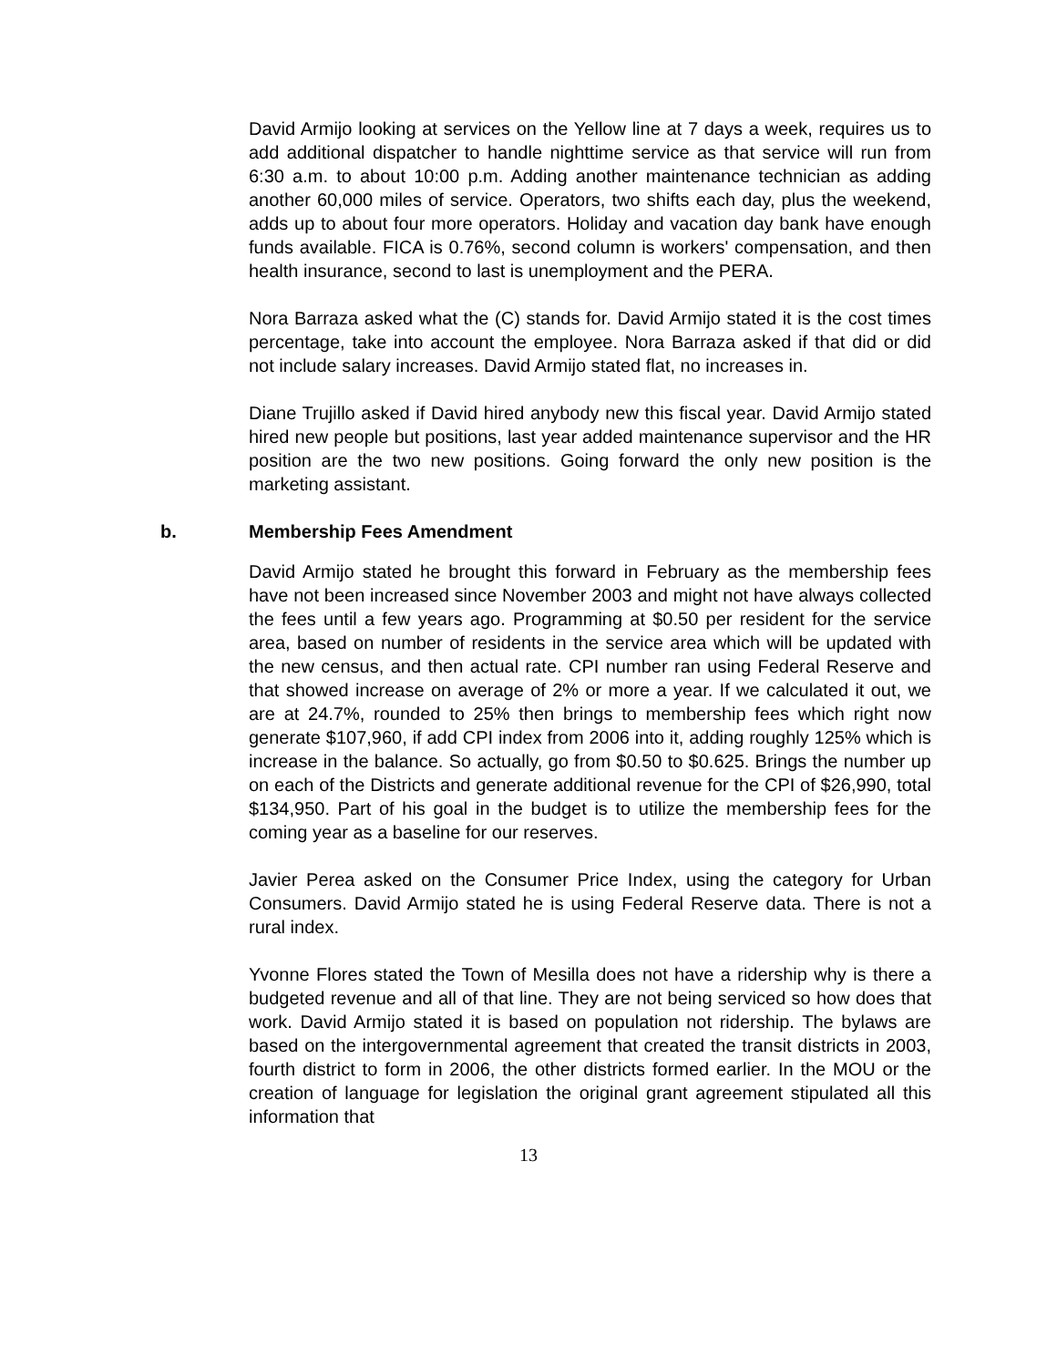David Armijo looking at services on the Yellow line at 7 days a week, requires us to add additional dispatcher to handle nighttime service as that service will run from 6:30 a.m. to about 10:00 p.m. Adding another maintenance technician as adding another 60,000 miles of service. Operators, two shifts each day, plus the weekend, adds up to about four more operators. Holiday and vacation day bank have enough funds available. FICA is 0.76%, second column is workers' compensation, and then health insurance, second to last is unemployment and the PERA.
Nora Barraza asked what the (C) stands for. David Armijo stated it is the cost times percentage, take into account the employee. Nora Barraza asked if that did or did not include salary increases. David Armijo stated flat, no increases in.
Diane Trujillo asked if David hired anybody new this fiscal year. David Armijo stated hired new people but positions, last year added maintenance supervisor and the HR position are the two new positions. Going forward the only new position is the marketing assistant.
b. Membership Fees Amendment
David Armijo stated he brought this forward in February as the membership fees have not been increased since November 2003 and might not have always collected the fees until a few years ago. Programming at $0.50 per resident for the service area, based on number of residents in the service area which will be updated with the new census, and then actual rate. CPI number ran using Federal Reserve and that showed increase on average of 2% or more a year. If we calculated it out, we are at 24.7%, rounded to 25% then brings to membership fees which right now generate $107,960, if add CPI index from 2006 into it, adding roughly 125% which is increase in the balance. So actually, go from $0.50 to $0.625. Brings the number up on each of the Districts and generate additional revenue for the CPI of $26,990, total $134,950. Part of his goal in the budget is to utilize the membership fees for the coming year as a baseline for our reserves.
Javier Perea asked on the Consumer Price Index, using the category for Urban Consumers. David Armijo stated he is using Federal Reserve data. There is not a rural index.
Yvonne Flores stated the Town of Mesilla does not have a ridership why is there a budgeted revenue and all of that line. They are not being serviced so how does that work. David Armijo stated it is based on population not ridership. The bylaws are based on the intergovernmental agreement that created the transit districts in 2003, fourth district to form in 2006, the other districts formed earlier. In the MOU or the creation of language for legislation the original grant agreement stipulated all this information that
13